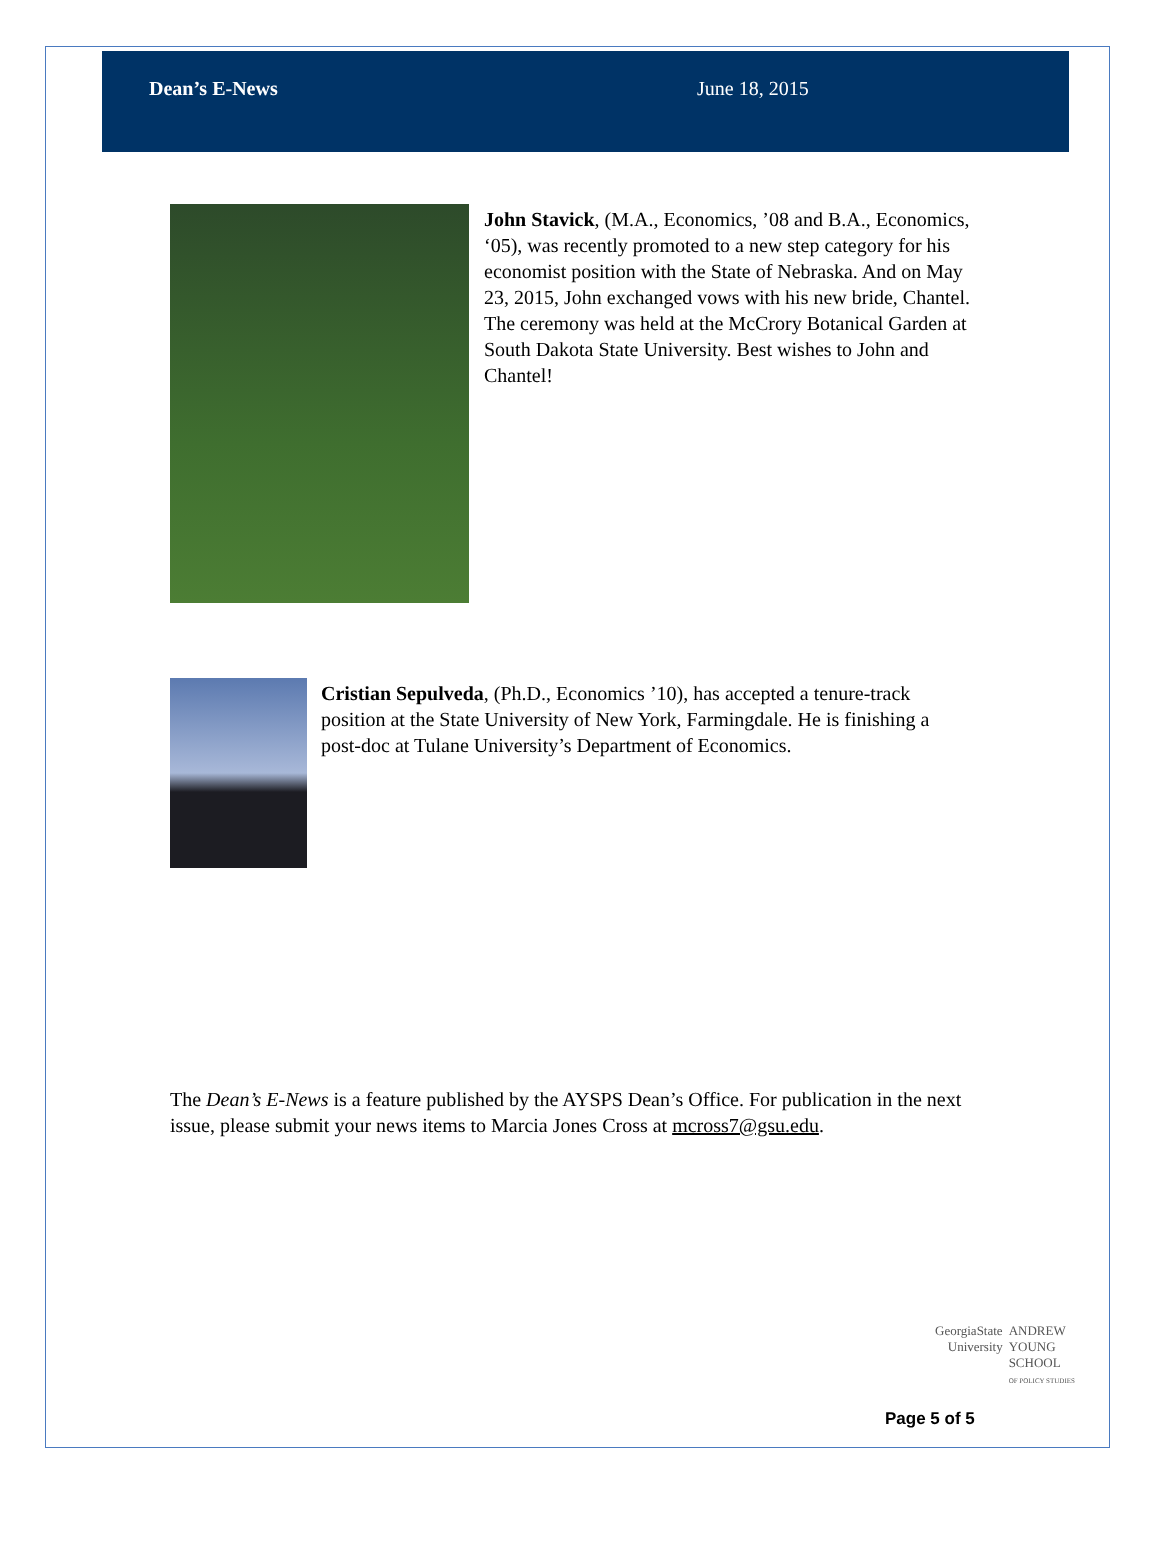Dean’s E-News June 18, 2015
John Stavick, (M.A., Economics, ’08 and B.A., Economics, ‘05), was recently promoted to a new step category for his economist position with the State of Nebraska. And on May 23, 2015, John exchanged vows with his new bride, Chantel. The ceremony was held at the McCrory Botanical Garden at South Dakota State University. Best wishes to John and Chantel!
Cristian Sepulveda, (Ph.D., Economics ’10), has accepted a tenure-track position at the State University of New York, Farmingdale. He is finishing a post-doc at Tulane University’s Department of Economics.
The Dean’s E-News is a feature published by the AYSPS Dean’s Office. For publication in the next issue, please submit your news items to Marcia Jones Cross at mcross7@gsu.edu.
GeorgiaState
University
ANDREW
YOUNG
SCHOOL
OF POLICY STUDIES
Page 5 of 5